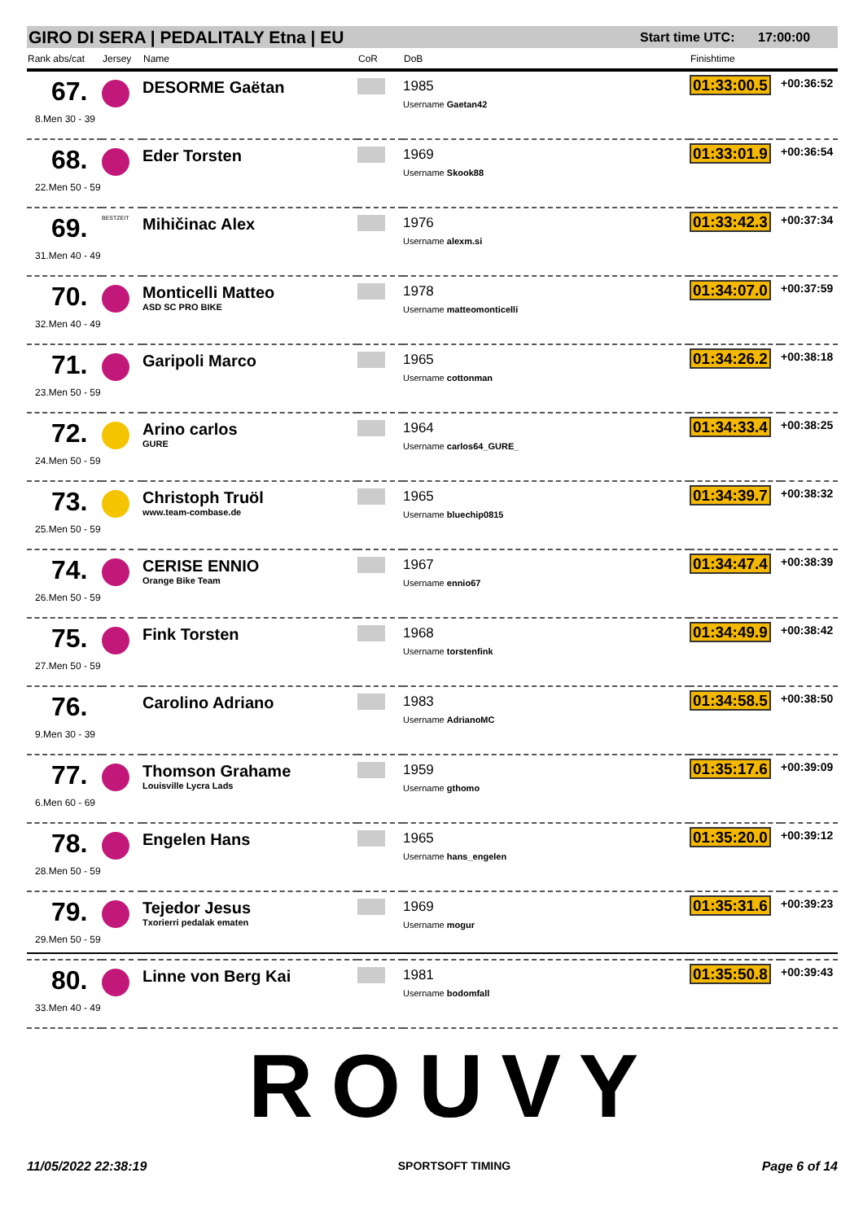GIRO DI SERA | PEDALITALY Etna | EU Start time UTC: 17:00:00
| Rank abs/cat | Jersey | Name | CoR | DoB | Finishtime | |
| --- | --- | --- | --- | --- | --- | --- |
| 67. 8.Men 30 - 39 | | DESORME Gaëtan | | 1985 Username Gaetan42 | 01:33:00.5 | +00:36:52 |
| 68. 22.Men 50 - 59 | | Eder Torsten | | 1969 Username Skook88 | 01:33:01.9 | +00:36:54 |
| 69. 31.Men 40 - 49 | BESTZEIT | Mihičinac Alex | | 1976 Username alexm.si | 01:33:42.3 | +00:37:34 |
| 70. 32.Men 40 - 49 | | Monticelli Matteo ASD SC PRO BIKE | | 1978 Username matteomonticelli | 01:34:07.0 | +00:37:59 |
| 71. 23.Men 50 - 59 | | Garipoli Marco | | 1965 Username cottonman | 01:34:26.2 | +00:38:18 |
| 72. 24.Men 50 - 59 | | Arino carlos GURE | | 1964 Username carlos64_GURE_ | 01:34:33.4 | +00:38:25 |
| 73. 25.Men 50 - 59 | | Christoph Truöl www.team-combase.de | | 1965 Username bluechip0815 | 01:34:39.7 | +00:38:32 |
| 74. 26.Men 50 - 59 | | CERISE ENNIO Orange Bike Team | | 1967 Username ennio67 | 01:34:47.4 | +00:38:39 |
| 75. 27.Men 50 - 59 | | Fink Torsten | | 1968 Username torstenfink | 01:34:49.9 | +00:38:42 |
| 76. 9.Men 30 - 39 | | Carolino Adriano | | 1983 Username AdrianoMC | 01:34:58.5 | +00:38:50 |
| 77. 6.Men 60 - 69 | | Thomson Grahame Louisville Lycra Lads | | 1959 Username gthomo | 01:35:17.6 | +00:39:09 |
| 78. 28.Men 50 - 59 | | Engelen Hans | | 1965 Username hans_engelen | 01:35:20.0 | +00:39:12 |
| 79. 29.Men 50 - 59 | | Tejedor Jesus Txorierri pedalak ematen | | 1969 Username mogur | 01:35:31.6 | +00:39:23 |
| 80. 33.Men 40 - 49 | | Linne von Berg Kai | | 1981 Username bodomfall | 01:35:50.8 | +00:39:43 |
ROUVY
11/05/2022 22:38:19 SPORTSOFT TIMING Page 6 of 14